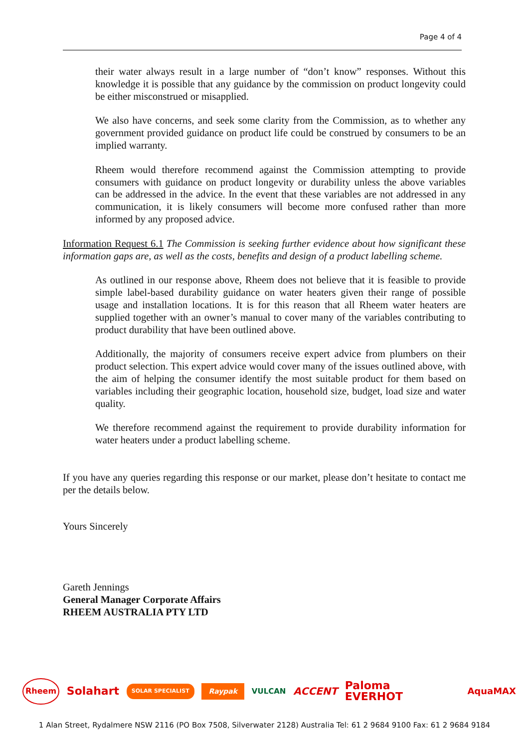Page 4 of 4
their water always result in a large number of “don’t know” responses. Without this knowledge it is possible that any guidance by the commission on product longevity could be either misconstrued or misapplied.
We also have concerns, and seek some clarity from the Commission, as to whether any government provided guidance on product life could be construed by consumers to be an implied warranty.
Rheem would therefore recommend against the Commission attempting to provide consumers with guidance on product longevity or durability unless the above variables can be addressed in the advice. In the event that these variables are not addressed in any communication, it is likely consumers will become more confused rather than more informed by any proposed advice.
Information Request 6.1 The Commission is seeking further evidence about how significant these information gaps are, as well as the costs, benefits and design of a product labelling scheme.
As outlined in our response above, Rheem does not believe that it is feasible to provide simple label-based durability guidance on water heaters given their range of possible usage and installation locations. It is for this reason that all Rheem water heaters are supplied together with an owner’s manual to cover many of the variables contributing to product durability that have been outlined above.
Additionally, the majority of consumers receive expert advice from plumbers on their product selection. This expert advice would cover many of the issues outlined above, with the aim of helping the consumer identify the most suitable product for them based on variables including their geographic location, household size, budget, load size and water quality.
We therefore recommend against the requirement to provide durability information for water heaters under a product labelling scheme.
If you have any queries regarding this response or our market, please don’t hesitate to contact me per the details below.
Yours Sincerely
Gareth Jennings
General Manager Corporate Affairs RHEEM AUSTRALIA PTY LTD
Rheem Solahart SOLAR SPECIALIST Raypak VULCAN ACCENT Paloma
EVERHOT AquaMAX
1 Alan Street, Rydalmere NSW 2116 (PO Box 7508, Silverwater 2128) Australia Tel: 61 2 9684 9100 Fax: 61 2 9684 9184